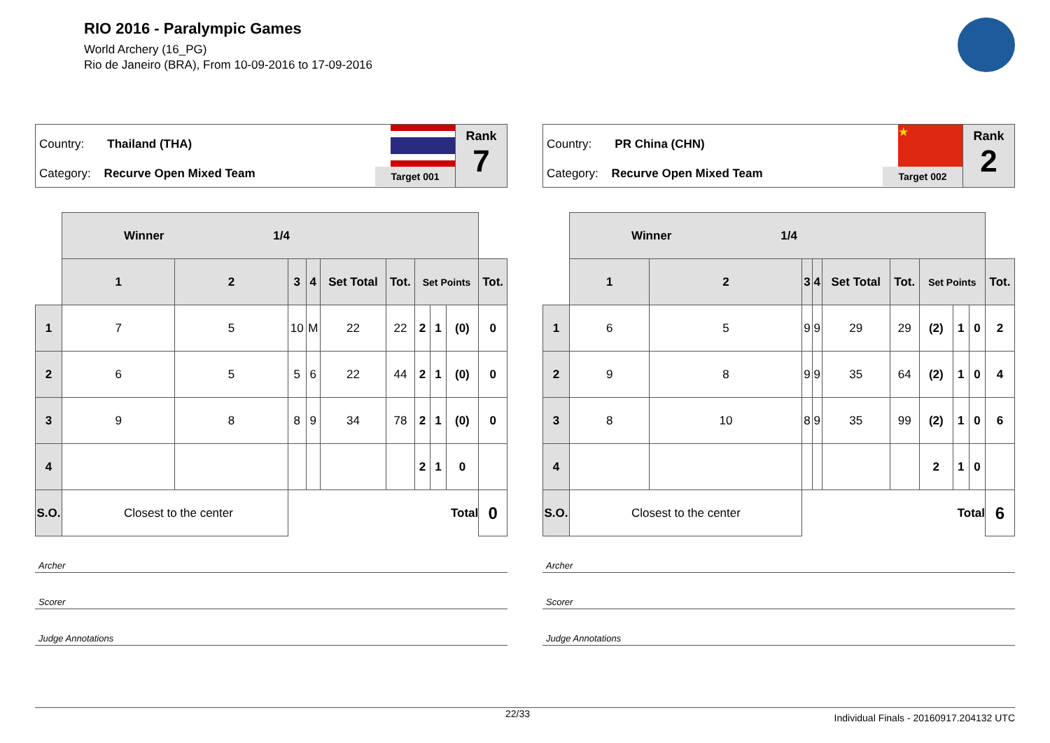RIO 2016 - Paralympic Games
World Archery (16_PG)
Rio de Janeiro (BRA), From 10-09-2016 to 17-09-2016
Country: Thailand (THA)
Category: Recurve Open Mixed Team
Target 001
Rank
7
| | Winner 1/4 | | | | | | | | | |
| | 1 | 2 | 3 | 4 | Set Total | Tot. | Set Points | | | Tot. |
| 1 | 7 | 5 | 10 | M | 22 | 22 | 2 | 1 | (0) | 0 |
| 2 | 6 | 5 | 5 | 6 | 22 | 44 | 2 | 1 | (0) | 0 |
| 3 | 9 | 8 | 8 | 9 | 34 | 78 | 2 | 1 | (0) | 0 |
| 4 | | | | | | | 2 | 1 | 0 | |
| S.O. | Closest to the center | | Total | | | | | | | 0 |
Archer
Scorer
Judge Annotations
Country: PR China (CHN)
Category: Recurve Open Mixed Team
★
Target 002
Rank
2
| | Winner 1/4 | | | | | | | | | |
| | 1 | 2 | 3 | 4 | Set Total | Tot. | Set Points | | | Tot. |
| 1 | 6 | 5 | 9 | 9 | 29 | 29 | (2) | 1 | 0 | 2 |
| 2 | 9 | 8 | 9 | 9 | 35 | 64 | (2) | 1 | 0 | 4 |
| 3 | 8 | 10 | 8 | 9 | 35 | 99 | (2) | 1 | 0 | 6 |
| 4 | | | | | | | 2 | 1 | 0 | |
| S.O. | Closest to the center | | Total | | | | | | | 6 |
Archer
Scorer
Judge Annotations
22/33 Individual Finals - 20160917.204132 UTC